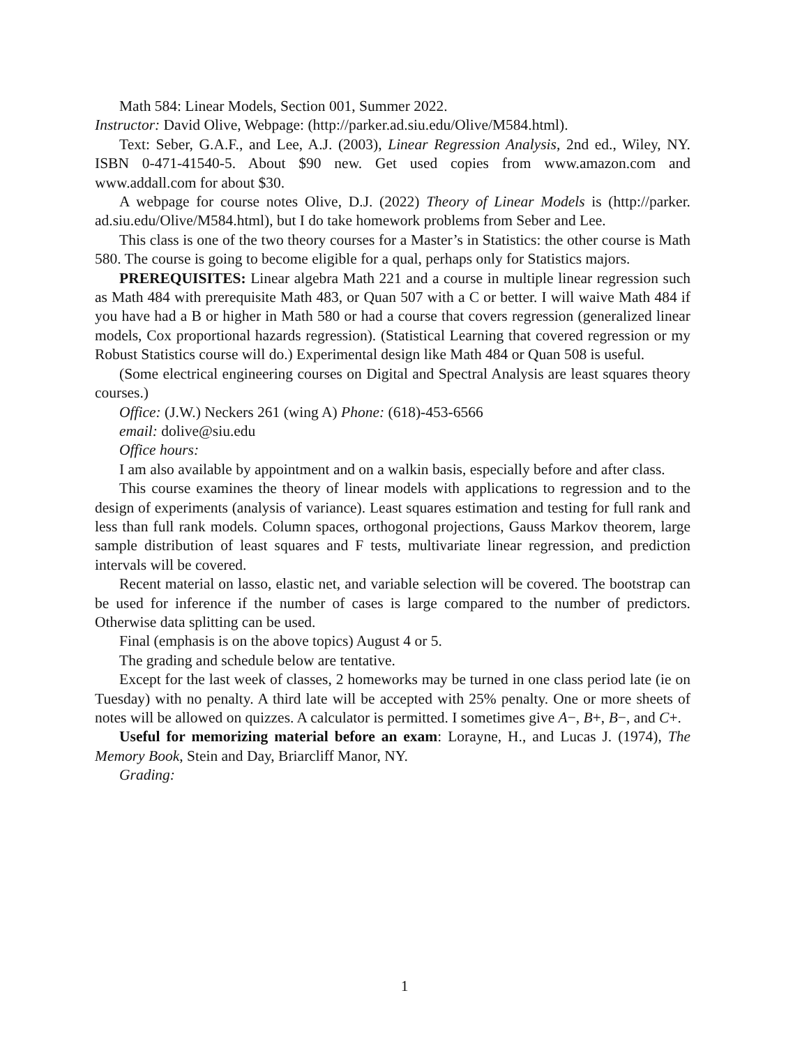Math 584: Linear Models, Section 001, Summer 2022.
Instructor: David Olive, Webpage: (http://parker.ad.siu.edu/Olive/M584.html).
Text: Seber, G.A.F., and Lee, A.J. (2003), Linear Regression Analysis, 2nd ed., Wiley, NY. ISBN 0-471-41540-5. About $90 new. Get used copies from www.amazon.com and www.addall.com for about $30.
A webpage for course notes Olive, D.J. (2022) Theory of Linear Models is (http://parker. ad.siu.edu/Olive/M584.html), but I do take homework problems from Seber and Lee.
This class is one of the two theory courses for a Master’s in Statistics: the other course is Math 580. The course is going to become eligible for a qual, perhaps only for Statistics majors.
PREREQUISITES: Linear algebra Math 221 and a course in multiple linear regression such as Math 484 with prerequisite Math 483, or Quan 507 with a C or better. I will waive Math 484 if you have had a B or higher in Math 580 or had a course that covers regression (generalized linear models, Cox proportional hazards regression). (Statistical Learning that covered regression or my Robust Statistics course will do.) Experimental design like Math 484 or Quan 508 is useful.
(Some electrical engineering courses on Digital and Spectral Analysis are least squares theory courses.)
Office: (J.W.) Neckers 261 (wing A) Phone: (618)-453-6566
email: dolive@siu.edu
Office hours:
I am also available by appointment and on a walkin basis, especially before and after class.
This course examines the theory of linear models with applications to regression and to the design of experiments (analysis of variance). Least squares estimation and testing for full rank and less than full rank models. Column spaces, orthogonal projections, Gauss Markov theorem, large sample distribution of least squares and F tests, multivariate linear regression, and prediction intervals will be covered.
Recent material on lasso, elastic net, and variable selection will be covered. The bootstrap can be used for inference if the number of cases is large compared to the number of predictors. Otherwise data splitting can be used.
Final (emphasis is on the above topics) August 4 or 5.
The grading and schedule below are tentative.
Except for the last week of classes, 2 homeworks may be turned in one class period late (ie on Tuesday) with no penalty. A third late will be accepted with 25% penalty. One or more sheets of notes will be allowed on quizzes. A calculator is permitted. I sometimes give A−, B+, B−, and C+.
Useful for memorizing material before an exam: Lorayne, H., and Lucas J. (1974), The Memory Book, Stein and Day, Briarcliff Manor, NY.
Grading:
1